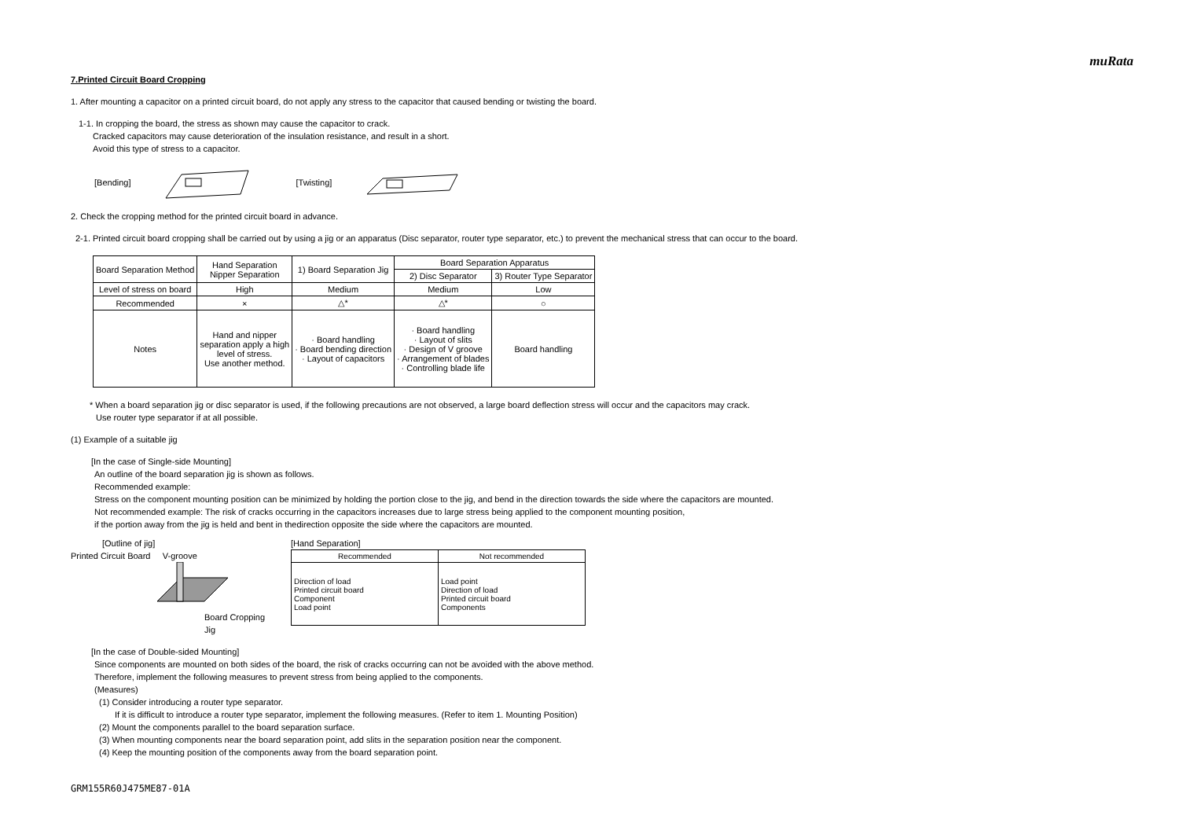muRata
7.Printed Circuit Board Cropping
1. After mounting a capacitor on a printed circuit board, do not apply any stress to the capacitor that caused bending or twisting the board.
1-1. In cropping the board, the stress as shown may cause the capacitor to crack.
Cracked capacitors may cause deterioration of the insulation resistance, and result in a short.
Avoid this type of stress to a capacitor.
[Bending] [Twisting]
2. Check the cropping method for the printed circuit board in advance.
2-1. Printed circuit board cropping shall be carried out by using a jig or an apparatus (Disc separator, router type separator, etc.) to prevent the mechanical stress that can occur to the board.
| Board Separation Method | Hand Separation Nipper Separation | 1) Board Separation Jig | Board Separation Apparatus | |
| --- | --- | --- | --- | --- |
| | | | 2) Disc Separator | 3) Router Type Separator |
| Level of stress on board | High | Medium | Medium | Low |
| Recommended | × | △* | △* | ○ |
| Notes | Hand and nipper separation apply a high level of stress. Use another method. | · Board handling · Board bending direction · Layout of capacitors | · Board handling · Layout of slits · Design of V groove · Arrangement of blades · Controlling blade life | Board handling |
* When a board separation jig or disc separator is used, if the following precautions are not observed, a large board deflection stress will occur and the capacitors may crack.
Use router type separator if at all possible.
(1) Example of a suitable jig
[In the case of Single-side Mounting]
An outline of the board separation jig is shown as follows.
Recommended example:
Stress on the component mounting position can be minimized by holding the portion close to the jig, and bend in the direction towards the side where the capacitors are mounted.
Not recommended example: The risk of cracks occurring in the capacitors increases due to large stress being applied to the component mounting position,
if the portion away from the jig is held and bent in thedirection opposite the side where the capacitors are mounted.
[Outline of jig]
Printed Circuit Board V-groove
Board Cropping Jig
[Hand Separation]
| Recommended | Not recommended |
| --- | --- |
| Direction of load Printed circuit board Component Load point | Load point Direction of load Printed circuit board Components |
[In the case of Double-sided Mounting]
Since components are mounted on both sides of the board, the risk of cracks occurring can not be avoided with the above method.
Therefore, implement the following measures to prevent stress from being applied to the components.
(Measures)
(1) Consider introducing a router type separator.
If it is difficult to introduce a router type separator, implement the following measures. (Refer to item 1. Mounting Position)
(2) Mount the components parallel to the board separation surface.
(3) When mounting components near the board separation point, add slits in the separation position near the component.
(4) Keep the mounting position of the components away from the board separation point.
GRM155R60J475ME87-01A